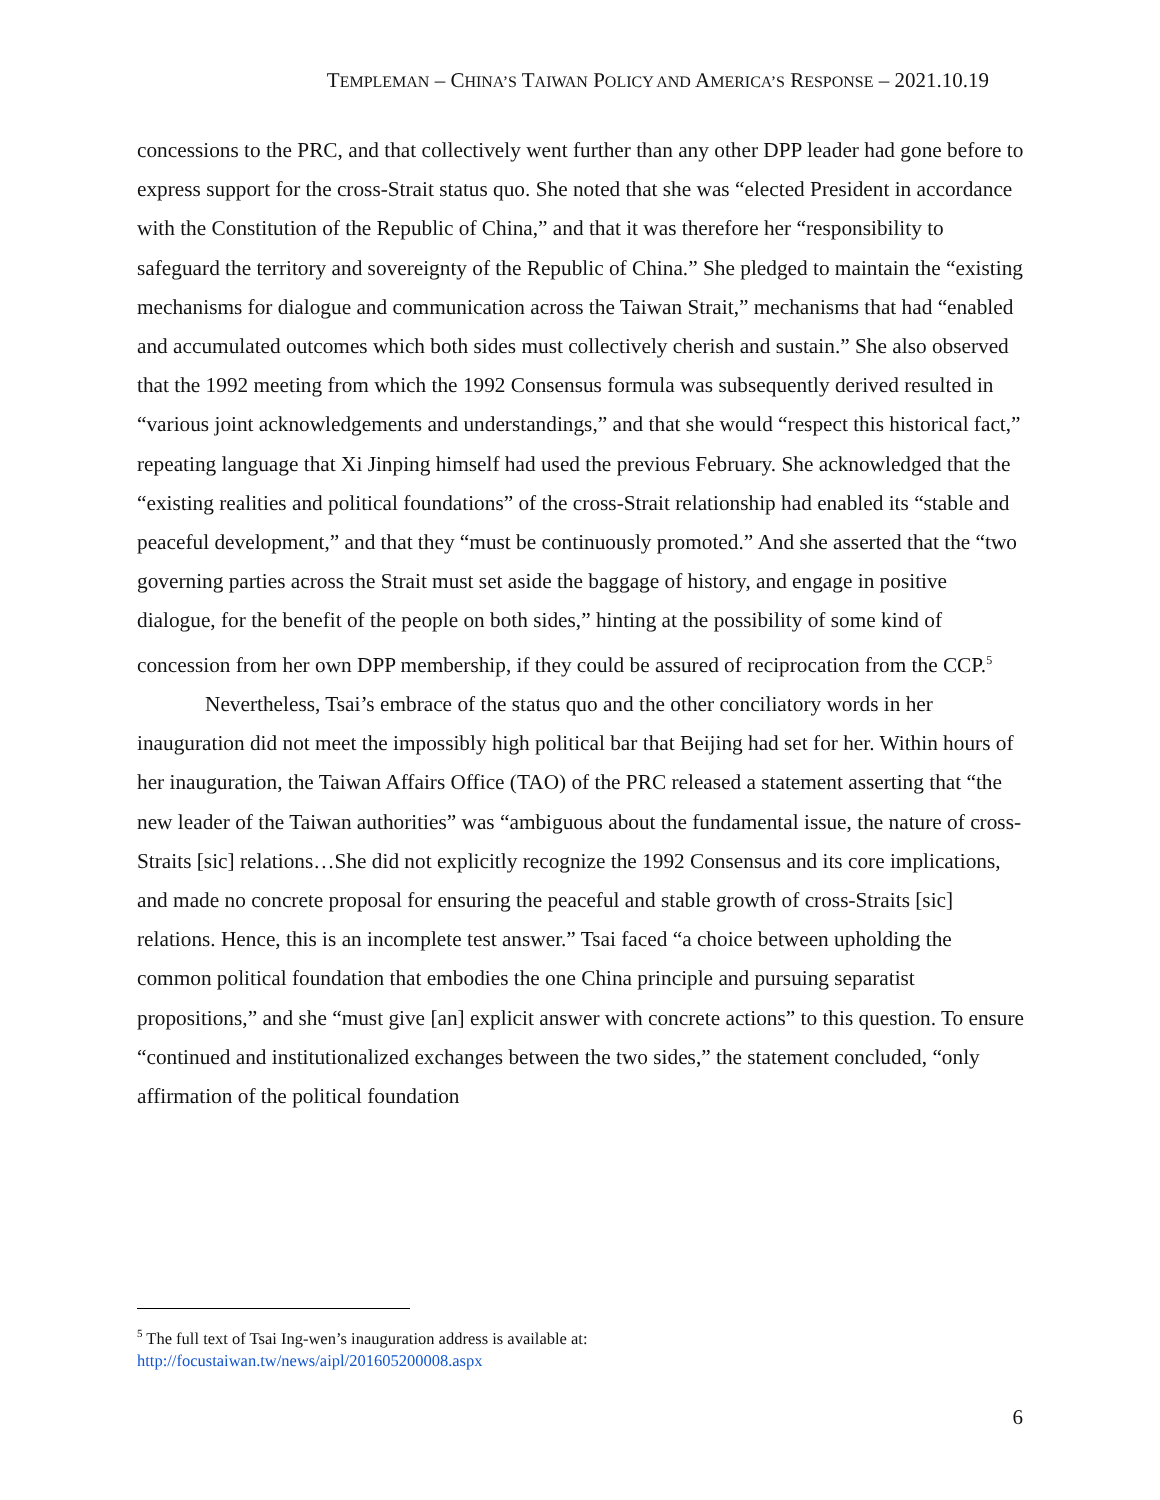TEMPLEMAN – CHINA’S TAIWAN POLICY AND AMERICA’S RESPONSE – 2021.10.19
concessions to the PRC, and that collectively went further than any other DPP leader had gone before to express support for the cross-Strait status quo. She noted that she was “elected President in accordance with the Constitution of the Republic of China,” and that it was therefore her “responsibility to safeguard the territory and sovereignty of the Republic of China.” She pledged to maintain the “existing mechanisms for dialogue and communication across the Taiwan Strait,” mechanisms that had “enabled and accumulated outcomes which both sides must collectively cherish and sustain.” She also observed that the 1992 meeting from which the 1992 Consensus formula was subsequently derived resulted in “various joint acknowledgements and understandings,” and that she would “respect this historical fact,” repeating language that Xi Jinping himself had used the previous February. She acknowledged that the “existing realities and political foundations” of the cross-Strait relationship had enabled its “stable and peaceful development,” and that they “must be continuously promoted.” And she asserted that the “two governing parties across the Strait must set aside the baggage of history, and engage in positive dialogue, for the benefit of the people on both sides,” hinting at the possibility of some kind of concession from her own DPP membership, if they could be assured of reciprocation from the CCP.<sup>5</sup>
Nevertheless, Tsai’s embrace of the status quo and the other conciliatory words in her inauguration did not meet the impossibly high political bar that Beijing had set for her. Within hours of her inauguration, the Taiwan Affairs Office (TAO) of the PRC released a statement asserting that “the new leader of the Taiwan authorities” was “ambiguous about the fundamental issue, the nature of cross-Straits [sic] relations…She did not explicitly recognize the 1992 Consensus and its core implications, and made no concrete proposal for ensuring the peaceful and stable growth of cross-Straits [sic] relations. Hence, this is an incomplete test answer.” Tsai faced “a choice between upholding the common political foundation that embodies the one China principle and pursuing separatist propositions,” and she “must give [an] explicit answer with concrete actions” to this question. To ensure “continued and institutionalized exchanges between the two sides,” the statement concluded, “only affirmation of the political foundation
<sup>5</sup> The full text of Tsai Ing-wen’s inauguration address is available at:
http://focustaiwan.tw/news/aipl/201605200008.aspx
6